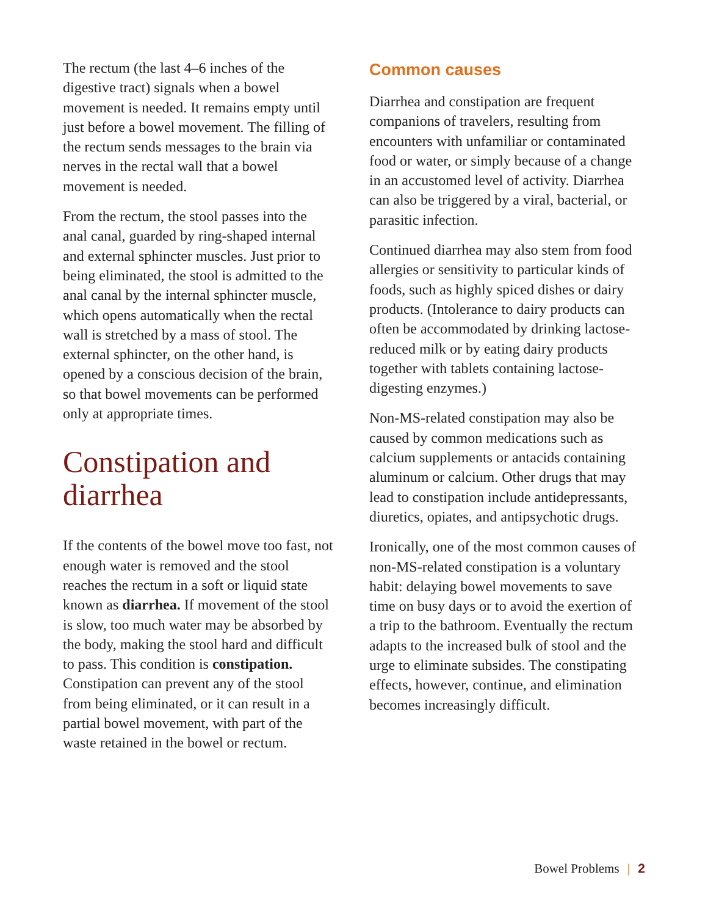The rectum (the last 4–6 inches of the digestive tract) signals when a bowel movement is needed. It remains empty until just before a bowel movement. The filling of the rectum sends messages to the brain via nerves in the rectal wall that a bowel movement is needed.
From the rectum, the stool passes into the anal canal, guarded by ring-shaped internal and external sphincter muscles. Just prior to being eliminated, the stool is admitted to the anal canal by the internal sphincter muscle, which opens automatically when the rectal wall is stretched by a mass of stool. The external sphincter, on the other hand, is opened by a conscious decision of the brain, so that bowel movements can be performed only at appropriate times.
Constipation and diarrhea
If the contents of the bowel move too fast, not enough water is removed and the stool reaches the rectum in a soft or liquid state known as diarrhea. If movement of the stool is slow, too much water may be absorbed by the body, making the stool hard and difficult to pass. This condition is constipation. Constipation can prevent any of the stool from being eliminated, or it can result in a partial bowel movement, with part of the waste retained in the bowel or rectum.
Common causes
Diarrhea and constipation are frequent companions of travelers, resulting from encounters with unfamiliar or contaminated food or water, or simply because of a change in an accustomed level of activity. Diarrhea can also be triggered by a viral, bacterial, or parasitic infection.
Continued diarrhea may also stem from food allergies or sensitivity to particular kinds of foods, such as highly spiced dishes or dairy products. (Intolerance to dairy products can often be accommodated by drinking lactose-reduced milk or by eating dairy products together with tablets containing lactose-digesting enzymes.)
Non-MS-related constipation may also be caused by common medications such as calcium supplements or antacids containing aluminum or calcium. Other drugs that may lead to constipation include antidepressants, diuretics, opiates, and antipsychotic drugs.
Ironically, one of the most common causes of non-MS-related constipation is a voluntary habit: delaying bowel movements to save time on busy days or to avoid the exertion of a trip to the bathroom. Eventually the rectum adapts to the increased bulk of stool and the urge to eliminate subsides. The constipating effects, however, continue, and elimination becomes increasingly difficult.
Bowel Problems | 2